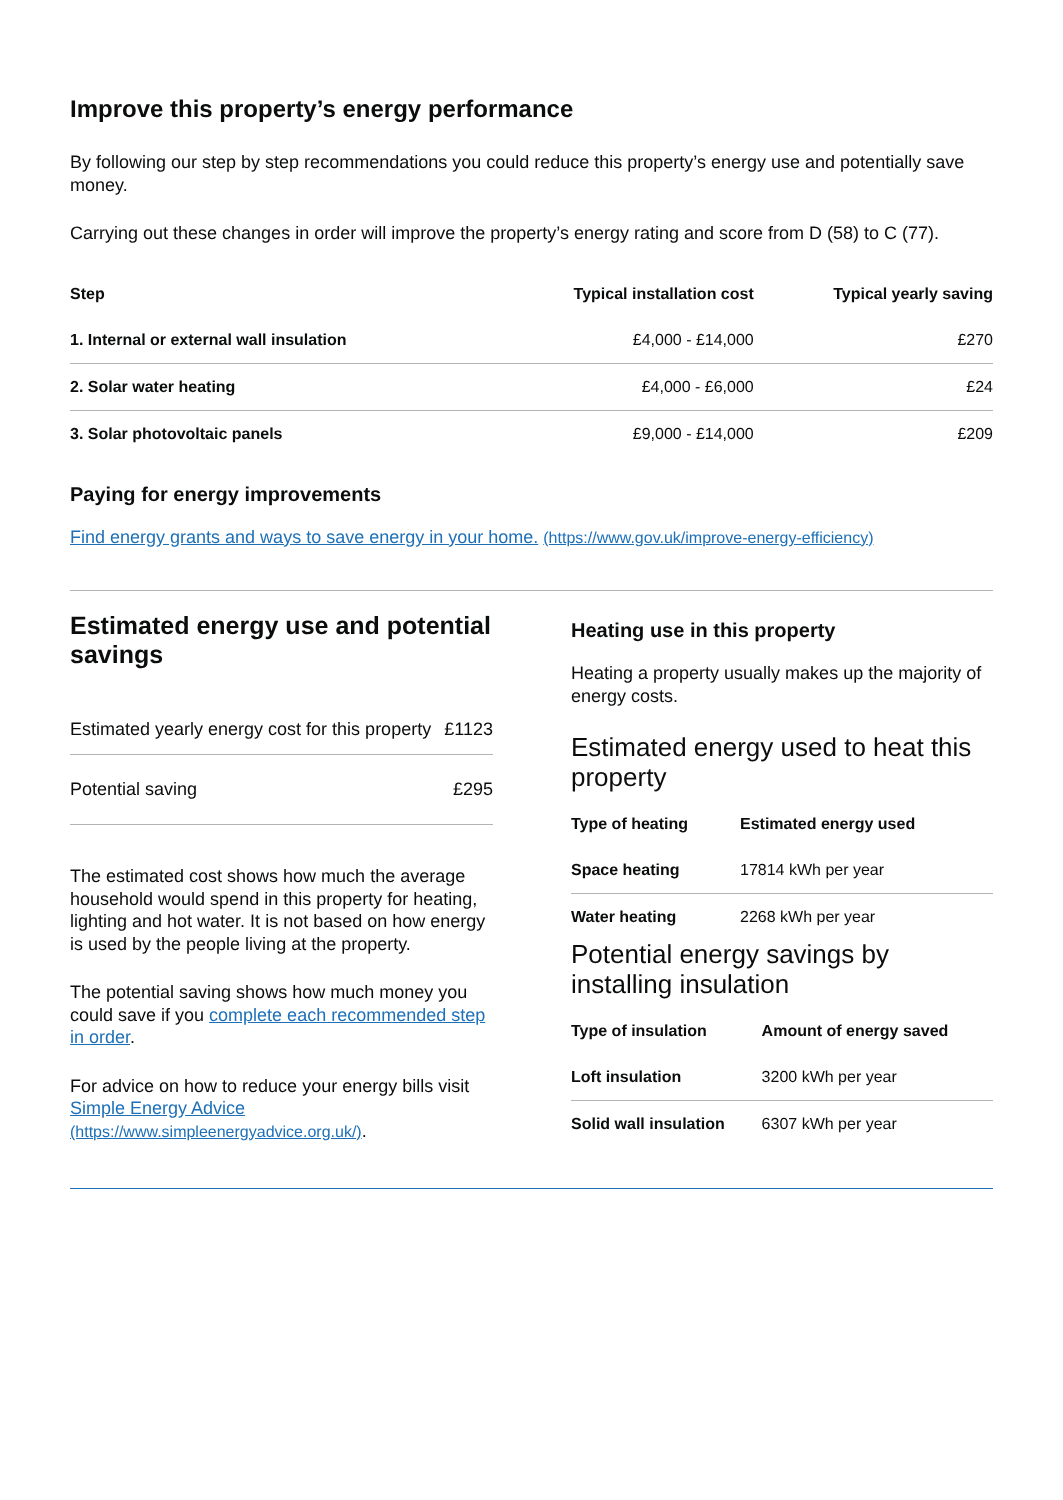Improve this property’s energy performance
By following our step by step recommendations you could reduce this property’s energy use and potentially save money.
Carrying out these changes in order will improve the property’s energy rating and score from D (58) to C (77).
| Step | Typical installation cost | Typical yearly saving |
| --- | --- | --- |
| 1. Internal or external wall insulation | £4,000 - £14,000 | £270 |
| 2. Solar water heating | £4,000 - £6,000 | £24 |
| 3. Solar photovoltaic panels | £9,000 - £14,000 | £209 |
Paying for energy improvements
Find energy grants and ways to save energy in your home. (https://www.gov.uk/improve-energy-efficiency)
Estimated energy use and potential savings
| Estimated yearly energy cost for this property | £1123 |
| Potential saving | £295 |
The estimated cost shows how much the average household would spend in this property for heating, lighting and hot water. It is not based on how energy is used by the people living at the property.
The potential saving shows how much money you could save if you complete each recommended step in order.
For advice on how to reduce your energy bills visit Simple Energy Advice (https://www.simpleenergyadvice.org.uk/).
Heating use in this property
Heating a property usually makes up the majority of energy costs.
Estimated energy used to heat this property
| Type of heating | Estimated energy used |
| --- | --- |
| Space heating | 17814 kWh per year |
| Water heating | 2268 kWh per year |
Potential energy savings by installing insulation
| Type of insulation | Amount of energy saved |
| --- | --- |
| Loft insulation | 3200 kWh per year |
| Solid wall insulation | 6307 kWh per year |